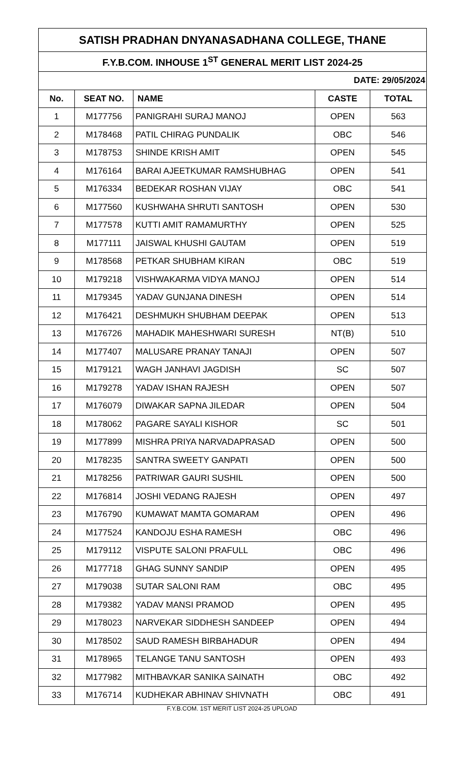| SATISH PRADHAN DNYANASADHANA COLLEGE, THANE | | | | |
| F.Y.B.COM. INHOUSE 1<sup>ST</sup> GENERAL MERIT LIST 2024-25 | | | | |
| DATE: 29/05/2024 | | | | |
| No. | SEAT NO. | NAME | CASTE | TOTAL |
| 1 | M177756 | PANIGRAHI SURAJ MANOJ | OPEN | 563 |
| 2 | M178468 | PATIL CHIRAG PUNDALIK | OBC | 546 |
| 3 | M178753 | SHINDE KRISH AMIT | OPEN | 545 |
| 4 | M176164 | BARAI AJEETKUMAR RAMSHUBHAG | OPEN | 541 |
| 5 | M176334 | BEDEKAR ROSHAN VIJAY | OBC | 541 |
| 6 | M177560 | KUSHWAHA SHRUTI SANTOSH | OPEN | 530 |
| 7 | M177578 | KUTTI AMIT RAMAMURTHY | OPEN | 525 |
| 8 | M177111 | JAISWAL KHUSHI GAUTAM | OPEN | 519 |
| 9 | M178568 | PETKAR SHUBHAM KIRAN | OBC | 519 |
| 10 | M179218 | VISHWAKARMA VIDYA MANOJ | OPEN | 514 |
| 11 | M179345 | YADAV GUNJANA DINESH | OPEN | 514 |
| 12 | M176421 | DESHMUKH SHUBHAM DEEPAK | OPEN | 513 |
| 13 | M176726 | MAHADIK MAHESHWARI SURESH | NT(B) | 510 |
| 14 | M177407 | MALUSARE PRANAY TANAJI | OPEN | 507 |
| 15 | M179121 | WAGH JANHAVI JAGDISH | SC | 507 |
| 16 | M179278 | YADAV ISHAN RAJESH | OPEN | 507 |
| 17 | M176079 | DIWAKAR SAPNA JILEDAR | OPEN | 504 |
| 18 | M178062 | PAGARE SAYALI KISHOR | SC | 501 |
| 19 | M177899 | MISHRA PRIYA NARVADAPRASAD | OPEN | 500 |
| 20 | M178235 | SANTRA SWEETY GANPATI | OPEN | 500 |
| 21 | M178256 | PATRIWAR GAURI SUSHIL | OPEN | 500 |
| 22 | M176814 | JOSHI VEDANG RAJESH | OPEN | 497 |
| 23 | M176790 | KUMAWAT MAMTA GOMARAM | OPEN | 496 |
| 24 | M177524 | KANDOJU ESHA RAMESH | OBC | 496 |
| 25 | M179112 | VISPUTE SALONI PRAFULL | OBC | 496 |
| 26 | M177718 | GHAG SUNNY SANDIP | OPEN | 495 |
| 27 | M179038 | SUTAR SALONI RAM | OBC | 495 |
| 28 | M179382 | YADAV MANSI PRAMOD | OPEN | 495 |
| 29 | M178023 | NARVEKAR SIDDHESH SANDEEP | OPEN | 494 |
| 30 | M178502 | SAUD RAMESH BIRBAHADUR | OPEN | 494 |
| 31 | M178965 | TELANGE TANU SANTOSH | OPEN | 493 |
| 32 | M177982 | MITHBAVKAR SANIKA SAINATH | OBC | 492 |
| 33 | M176714 | KUDHEKAR ABHINAV SHIVNATH | OBC | 491 |
F.Y.B.COM. 1ST MERIT LIST 2024-25 UPLOAD